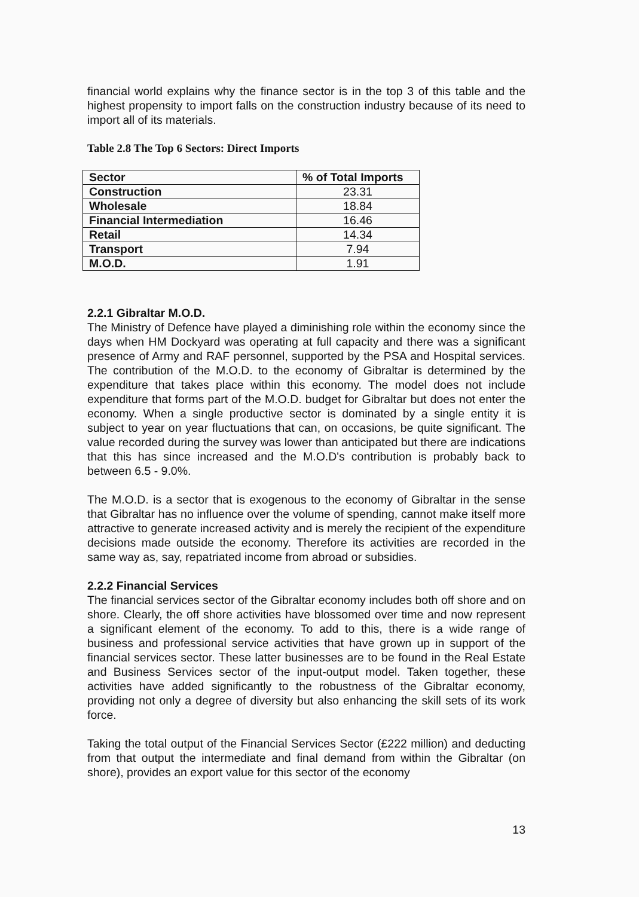financial world explains why the finance sector is in the top 3 of this table and the highest propensity to import falls on the construction industry because of its need to import all of its materials.
Table 2.8 The Top 6 Sectors: Direct Imports
| Sector | % of Total Imports |
| --- | --- |
| Construction | 23.31 |
| Wholesale | 18.84 |
| Financial Intermediation | 16.46 |
| Retail | 14.34 |
| Transport | 7.94 |
| M.O.D. | 1.91 |
2.2.1 Gibraltar M.O.D.
The Ministry of Defence have played a diminishing role within the economy since the days when HM Dockyard was operating at full capacity and there was a significant presence of Army and RAF personnel, supported by the PSA and Hospital services. The contribution of the M.O.D. to the economy of Gibraltar is determined by the expenditure that takes place within this economy. The model does not include expenditure that forms part of the M.O.D. budget for Gibraltar but does not enter the economy. When a single productive sector is dominated by a single entity it is subject to year on year fluctuations that can, on occasions, be quite significant. The value recorded during the survey was lower than anticipated but there are indications that this has since increased and the M.O.D's contribution is probably back to between 6.5 - 9.0%.
The M.O.D. is a sector that is exogenous to the economy of Gibraltar in the sense that Gibraltar has no influence over the volume of spending, cannot make itself more attractive to generate increased activity and is merely the recipient of the expenditure decisions made outside the economy. Therefore its activities are recorded in the same way as, say, repatriated income from abroad or subsidies.
2.2.2 Financial Services
The financial services sector of the Gibraltar economy includes both off shore and on shore. Clearly, the off shore activities have blossomed over time and now represent a significant element of the economy. To add to this, there is a wide range of business and professional service activities that have grown up in support of the financial services sector. These latter businesses are to be found in the Real Estate and Business Services sector of the input-output model. Taken together, these activities have added significantly to the robustness of the Gibraltar economy, providing not only a degree of diversity but also enhancing the skill sets of its work force.
Taking the total output of the Financial Services Sector (£222 million) and deducting from that output the intermediate and final demand from within the Gibraltar (on shore), provides an export value for this sector of the economy
13